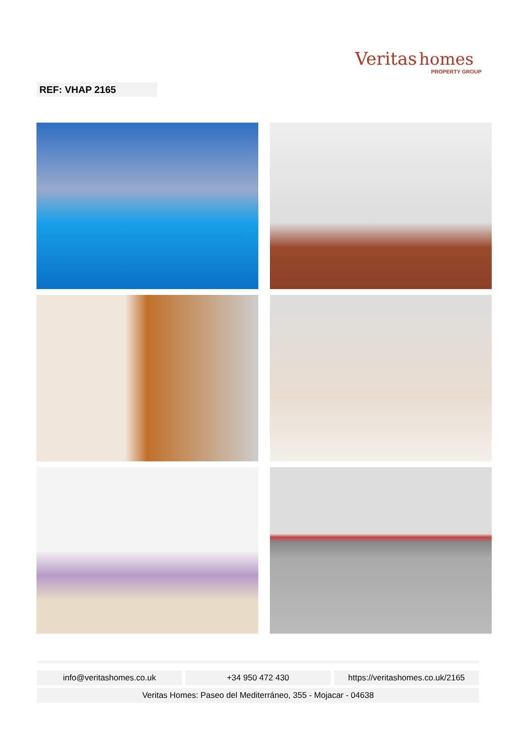Veritas homes
PROPERTY GROUP
REF: VHAP 2165
info@veritashomes.co.uk +34 950 472 430 https://veritashomes.co.uk/2165
Veritas Homes: Paseo del Mediterráneo, 355 - Mojacar - 04638